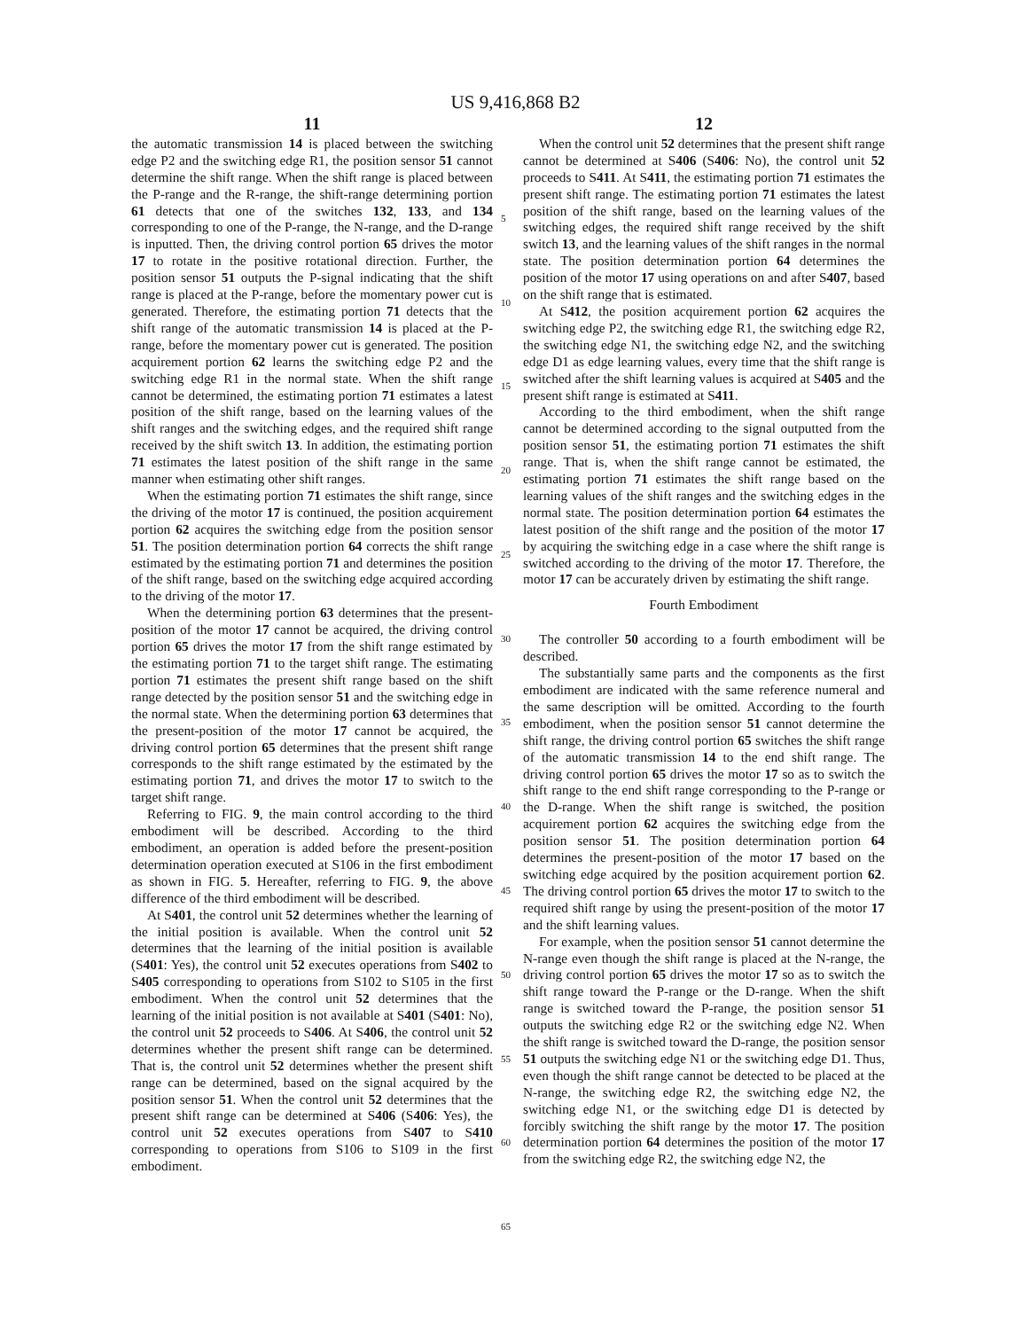US 9,416,868 B2
11
the automatic transmission 14 is placed between the switching edge P2 and the switching edge R1, the position sensor 51 cannot determine the shift range. When the shift range is placed between the P-range and the R-range, the shift-range determining portion 61 detects that one of the switches 132, 133, and 134 corresponding to one of the P-range, the N-range, and the D-range is inputted. Then, the driving control portion 65 drives the motor 17 to rotate in the positive rotational direction. Further, the position sensor 51 outputs the P-signal indicating that the shift range is placed at the P-range, before the momentary power cut is generated. Therefore, the estimating portion 71 detects that the shift range of the automatic transmission 14 is placed at the P-range, before the momentary power cut is generated. The position acquirement portion 62 learns the switching edge P2 and the switching edge R1 in the normal state. When the shift range cannot be determined, the estimating portion 71 estimates a latest position of the shift range, based on the learning values of the shift ranges and the switching edges, and the required shift range received by the shift switch 13. In addition, the estimating portion 71 estimates the latest position of the shift range in the same manner when estimating other shift ranges.
When the estimating portion 71 estimates the shift range, since the driving of the motor 17 is continued, the position acquirement portion 62 acquires the switching edge from the position sensor 51. The position determination portion 64 corrects the shift range estimated by the estimating portion 71 and determines the position of the shift range, based on the switching edge acquired according to the driving of the motor 17.
When the determining portion 63 determines that the present-position of the motor 17 cannot be acquired, the driving control portion 65 drives the motor 17 from the shift range estimated by the estimating portion 71 to the target shift range. The estimating portion 71 estimates the present shift range based on the shift range detected by the position sensor 51 and the switching edge in the normal state. When the determining portion 63 determines that the present-position of the motor 17 cannot be acquired, the driving control portion 65 determines that the present shift range corresponds to the shift range estimated by the estimated by the estimating portion 71, and drives the motor 17 to switch to the target shift range.
Referring to FIG. 9, the main control according to the third embodiment will be described. According to the third embodiment, an operation is added before the present-position determination operation executed at S106 in the first embodiment as shown in FIG. 5. Hereafter, referring to FIG. 9, the above difference of the third embodiment will be described.
At S401, the control unit 52 determines whether the learning of the initial position is available. When the control unit 52 determines that the learning of the initial position is available (S401: Yes), the control unit 52 executes operations from S402 to S405 corresponding to operations from S102 to S105 in the first embodiment. When the control unit 52 determines that the learning of the initial position is not available at S401 (S401: No), the control unit 52 proceeds to S406. At S406, the control unit 52 determines whether the present shift range can be determined. That is, the control unit 52 determines whether the present shift range can be determined, based on the signal acquired by the position sensor 51. When the control unit 52 determines that the present shift range can be determined at S406 (S406: Yes), the control unit 52 executes operations from S407 to S410 corresponding to operations from S106 to S109 in the first embodiment.
12
When the control unit 52 determines that the present shift range cannot be determined at S406 (S406: No), the control unit 52 proceeds to S411. At S411, the estimating portion 71 estimates the present shift range. The estimating portion 71 estimates the latest position of the shift range, based on the learning values of the switching edges, the required shift range received by the shift switch 13, and the learning values of the shift ranges in the normal state. The position determination portion 64 determines the position of the motor 17 using operations on and after S407, based on the shift range that is estimated.
At S412, the position acquirement portion 62 acquires the switching edge P2, the switching edge R1, the switching edge R2, the switching edge N1, the switching edge N2, and the switching edge D1 as edge learning values, every time that the shift range is switched after the shift learning values is acquired at S405 and the present shift range is estimated at S411.
According to the third embodiment, when the shift range cannot be determined according to the signal outputted from the position sensor 51, the estimating portion 71 estimates the shift range. That is, when the shift range cannot be estimated, the estimating portion 71 estimates the shift range based on the learning values of the shift ranges and the switching edges in the normal state. The position determination portion 64 estimates the latest position of the shift range and the position of the motor 17 by acquiring the switching edge in a case where the shift range is switched according to the driving of the motor 17. Therefore, the motor 17 can be accurately driven by estimating the shift range.
Fourth Embodiment
The controller 50 according to a fourth embodiment will be described.
The substantially same parts and the components as the first embodiment are indicated with the same reference numeral and the same description will be omitted. According to the fourth embodiment, when the position sensor 51 cannot determine the shift range, the driving control portion 65 switches the shift range of the automatic transmission 14 to the end shift range. The driving control portion 65 drives the motor 17 so as to switch the shift range to the end shift range corresponding to the P-range or the D-range. When the shift range is switched, the position acquirement portion 62 acquires the switching edge from the position sensor 51. The position determination portion 64 determines the present-position of the motor 17 based on the switching edge acquired by the position acquirement portion 62. The driving control portion 65 drives the motor 17 to switch to the required shift range by using the present-position of the motor 17 and the shift learning values.
For example, when the position sensor 51 cannot determine the N-range even though the shift range is placed at the N-range, the driving control portion 65 drives the motor 17 so as to switch the shift range toward the P-range or the D-range. When the shift range is switched toward the P-range, the position sensor 51 outputs the switching edge R2 or the switching edge N2. When the shift range is switched toward the D-range, the position sensor 51 outputs the switching edge N1 or the switching edge D1. Thus, even though the shift range cannot be detected to be placed at the N-range, the switching edge R2, the switching edge N2, the switching edge N1, or the switching edge D1 is detected by forcibly switching the shift range by the motor 17. The position determination portion 64 determines the position of the motor 17 from the switching edge R2, the switching edge N2, the
5
10
15
20
25
30
35
40
45
50
55
60
65